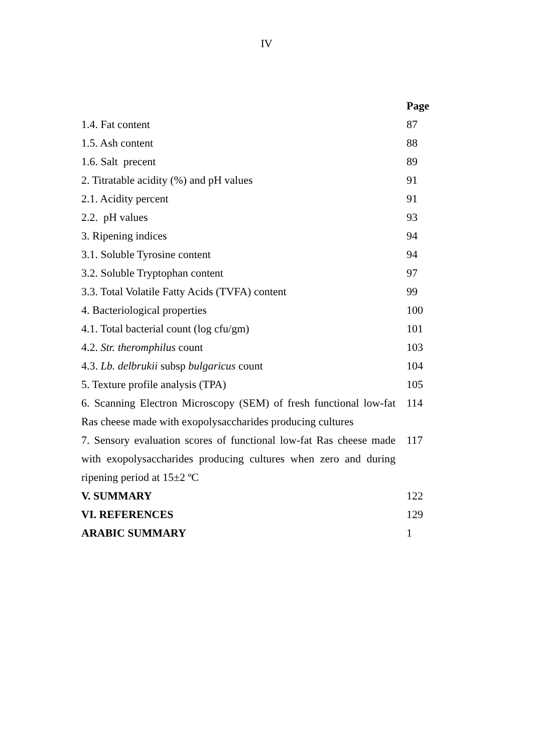IV
| | Page |
| --- | --- |
| 1.4. Fat content | 87 |
| 1.5. Ash content | 88 |
| 1.6. Salt precent | 89 |
| 2. Titratable acidity (%) and pH values | 91 |
| 2.1. Acidity percent | 91 |
| 2.2. pH values | 93 |
| 3. Ripening indices | 94 |
| 3.1. Soluble Tyrosine content | 94 |
| 3.2. Soluble Tryptophan content | 97 |
| 3.3. Total Volatile Fatty Acids (TVFA) content | 99 |
| 4. Bacteriological properties | 100 |
| 4.1. Total bacterial count (log cfu/gm) | 101 |
| 4.2. Str. theromphilus count | 103 |
| 4.3. Lb. delbrukii subsp bulgaricus count | 104 |
| 5. Texture profile analysis (TPA) | 105 |
| 6. Scanning Electron Microscopy (SEM) of fresh functional low-fat Ras cheese made with exopolysaccharides producing cultures | 114 |
| 7. Sensory evaluation scores of functional low-fat Ras cheese made with exopolysaccharides producing cultures when zero and during ripening period at 15±2 ºC | 117 |
| V. SUMMARY | 122 |
| VI. REFERENCES | 129 |
| ARABIC SUMMARY | 1 |